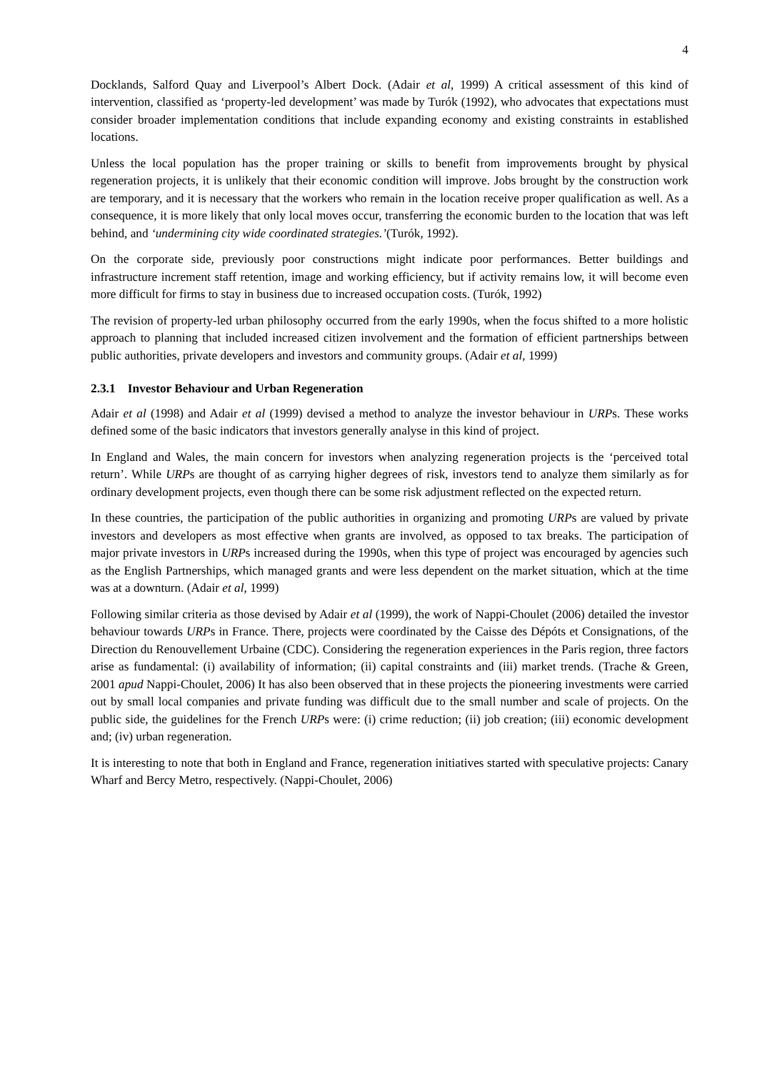4
Docklands, Salford Quay and Liverpool’s Albert Dock. (Adair et al, 1999) A critical assessment of this kind of intervention, classified as ‘property-led development’ was made by Turók (1992), who advocates that expectations must consider broader implementation conditions that include expanding economy and existing constraints in established locations.
Unless the local population has the proper training or skills to benefit from improvements brought by physical regeneration projects, it is unlikely that their economic condition will improve. Jobs brought by the construction work are temporary, and it is necessary that the workers who remain in the location receive proper qualification as well. As a consequence, it is more likely that only local moves occur, transferring the economic burden to the location that was left behind, and ‘undermining city wide coordinated strategies.’(Turók, 1992).
On the corporate side, previously poor constructions might indicate poor performances. Better buildings and infrastructure increment staff retention, image and working efficiency, but if activity remains low, it will become even more difficult for firms to stay in business due to increased occupation costs. (Turók, 1992)
The revision of property-led urban philosophy occurred from the early 1990s, when the focus shifted to a more holistic approach to planning that included increased citizen involvement and the formation of efficient partnerships between public authorities, private developers and investors and community groups. (Adair et al, 1999)
2.3.1 Investor Behaviour and Urban Regeneration
Adair et al (1998) and Adair et al (1999) devised a method to analyze the investor behaviour in URPs. These works defined some of the basic indicators that investors generally analyse in this kind of project.
In England and Wales, the main concern for investors when analyzing regeneration projects is the ‘perceived total return’. While URPs are thought of as carrying higher degrees of risk, investors tend to analyze them similarly as for ordinary development projects, even though there can be some risk adjustment reflected on the expected return.
In these countries, the participation of the public authorities in organizing and promoting URPs are valued by private investors and developers as most effective when grants are involved, as opposed to tax breaks. The participation of major private investors in URPs increased during the 1990s, when this type of project was encouraged by agencies such as the English Partnerships, which managed grants and were less dependent on the market situation, which at the time was at a downturn. (Adair et al, 1999)
Following similar criteria as those devised by Adair et al (1999), the work of Nappi-Choulet (2006) detailed the investor behaviour towards URPs in France. There, projects were coordinated by the Caisse des Dépóts et Consignations, of the Direction du Renouvellement Urbaine (CDC). Considering the regeneration experiences in the Paris region, three factors arise as fundamental: (i) availability of information; (ii) capital constraints and (iii) market trends. (Trache & Green, 2001 apud Nappi-Choulet, 2006) It has also been observed that in these projects the pioneering investments were carried out by small local companies and private funding was difficult due to the small number and scale of projects. On the public side, the guidelines for the French URPs were: (i) crime reduction; (ii) job creation; (iii) economic development and; (iv) urban regeneration.
It is interesting to note that both in England and France, regeneration initiatives started with speculative projects: Canary Wharf and Bercy Metro, respectively. (Nappi-Choulet, 2006)